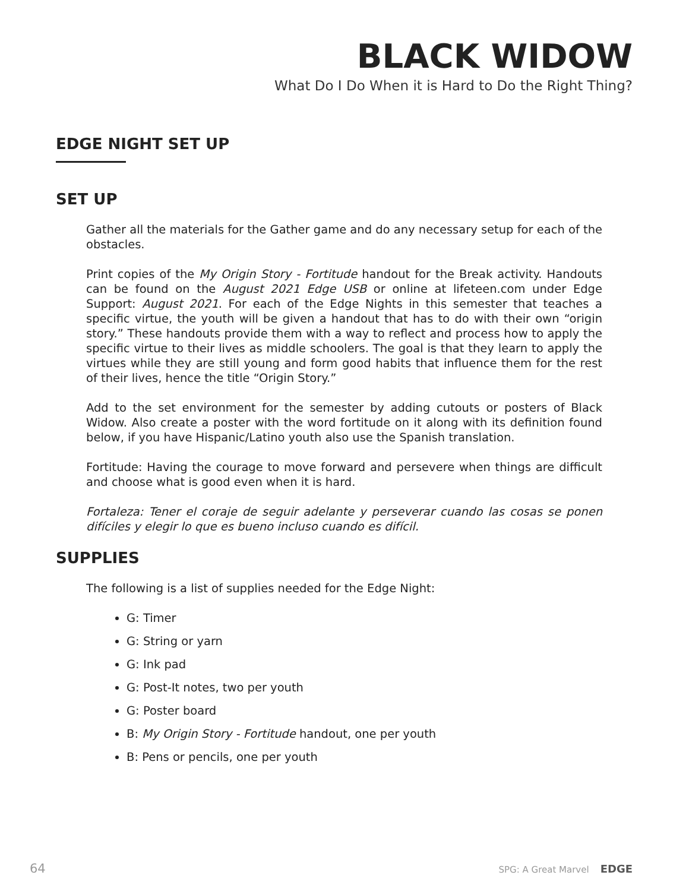BLACK WIDOW
What Do I Do When it is Hard to Do the Right Thing?
EDGE NIGHT SET UP
SET UP
Gather all the materials for the Gather game and do any necessary setup for each of the obstacles.
Print copies of the My Origin Story - Fortitude handout for the Break activity. Handouts can be found on the August 2021 Edge USB or online at lifeteen.com under Edge Support: August 2021. For each of the Edge Nights in this semester that teaches a specific virtue, the youth will be given a handout that has to do with their own “origin story.” These handouts provide them with a way to reflect and process how to apply the specific virtue to their lives as middle schoolers. The goal is that they learn to apply the virtues while they are still young and form good habits that influence them for the rest of their lives, hence the title “Origin Story.”
Add to the set environment for the semester by adding cutouts or posters of Black Widow. Also create a poster with the word fortitude on it along with its definition found below, if you have Hispanic/Latino youth also use the Spanish translation.
Fortitude: Having the courage to move forward and persevere when things are difficult and choose what is good even when it is hard.
Fortaleza: Tener el coraje de seguir adelante y perseverar cuando las cosas se ponen difíciles y elegir lo que es bueno incluso cuando es difícil.
SUPPLIES
The following is a list of supplies needed for the Edge Night:
G: Timer
G: String or yarn
G: Ink pad
G: Post-It notes, two per youth
G: Poster board
B: My Origin Story - Fortitude handout, one per youth
B: Pens or pencils, one per youth
64 SPG: A Great Marvel EDGE